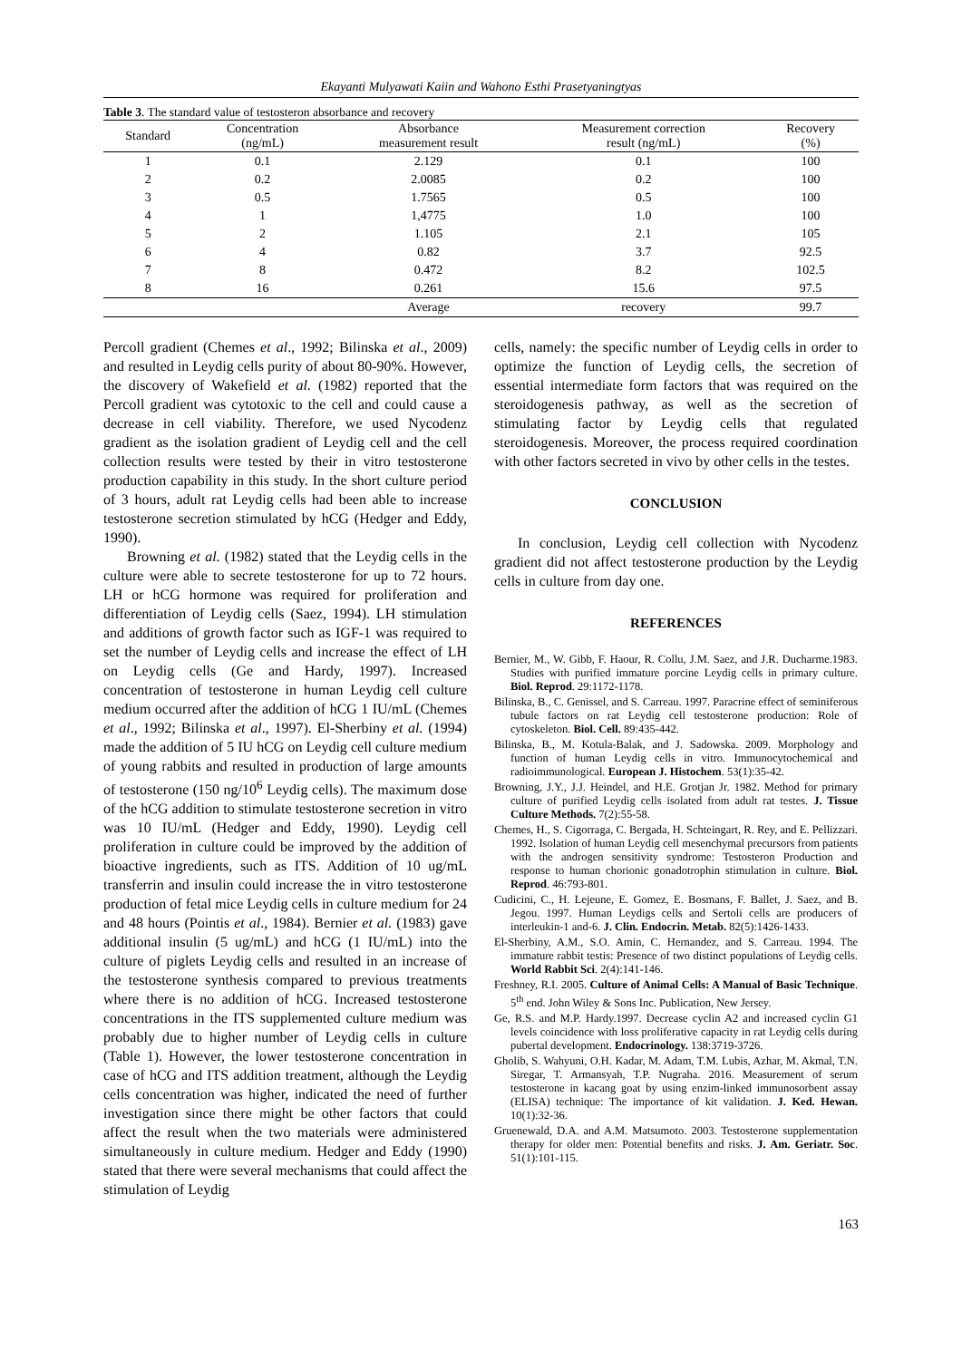Ekayanti Mulyawati Kaiin and Wahono Esthi Prasetyaningtyas
Table 3. The standard value of testosteron absorbance and recovery
| Standard | Concentration (ng/mL) | Absorbance measurement result | Measurement correction result (ng/mL) | Recovery (%) |
| --- | --- | --- | --- | --- |
| 1 | 0.1 | 2.129 | 0.1 | 100 |
| 2 | 0.2 | 2.0085 | 0.2 | 100 |
| 3 | 0.5 | 1.7565 | 0.5 | 100 |
| 4 | 1 | 1,4775 | 1.0 | 100 |
| 5 | 2 | 1.105 | 2.1 | 105 |
| 6 | 4 | 0.82 | 3.7 | 92.5 |
| 7 | 8 | 0.472 | 8.2 | 102.5 |
| 8 | 16 | 0.261 | 15.6 | 97.5 |
| | | Average | recovery | 99.7 |
Percoll gradient (Chemes et al., 1992; Bilinska et al., 2009) and resulted in Leydig cells purity of about 80-90%. However, the discovery of Wakefield et al. (1982) reported that the Percoll gradient was cytotoxic to the cell and could cause a decrease in cell viability. Therefore, we used Nycodenz gradient as the isolation gradient of Leydig cell and the cell collection results were tested by their in vitro testosterone production capability in this study. In the short culture period of 3 hours, adult rat Leydig cells had been able to increase testosterone secretion stimulated by hCG (Hedger and Eddy, 1990).
Browning et al. (1982) stated that the Leydig cells in the culture were able to secrete testosterone for up to 72 hours. LH or hCG hormone was required for proliferation and differentiation of Leydig cells (Saez, 1994). LH stimulation and additions of growth factor such as IGF-1 was required to set the number of Leydig cells and increase the effect of LH on Leydig cells (Ge and Hardy, 1997). Increased concentration of testosterone in human Leydig cell culture medium occurred after the addition of hCG 1 IU/mL (Chemes et al., 1992; Bilinska et al., 1997). El-Sherbiny et al. (1994) made the addition of 5 IU hCG on Leydig cell culture medium of young rabbits and resulted in production of large amounts of testosterone (150 ng/10<sup>6</sup> Leydig cells). The maximum dose of the hCG addition to stimulate testosterone secretion in vitro was 10 IU/mL (Hedger and Eddy, 1990). Leydig cell proliferation in culture could be improved by the addition of bioactive ingredients, such as ITS. Addition of 10 ug/mL transferrin and insulin could increase the in vitro testosterone production of fetal mice Leydig cells in culture medium for 24 and 48 hours (Pointis et al., 1984). Bernier et al. (1983) gave additional insulin (5 ug/mL) and hCG (1 IU/mL) into the culture of piglets Leydig cells and resulted in an increase of the testosterone synthesis compared to previous treatments where there is no addition of hCG. Increased testosterone concentrations in the ITS supplemented culture medium was probably due to higher number of Leydig cells in culture (Table 1). However, the lower testosterone concentration in case of hCG and ITS addition treatment, although the Leydig cells concentration was higher, indicated the need of further investigation since there might be other factors that could affect the result when the two materials were administered simultaneously in culture medium. Hedger and Eddy (1990) stated that there were several mechanisms that could affect the stimulation of Leydig
cells, namely: the specific number of Leydig cells in order to optimize the function of Leydig cells, the secretion of essential intermediate form factors that was required on the steroidogenesis pathway, as well as the secretion of stimulating factor by Leydig cells that regulated steroidogenesis. Moreover, the process required coordination with other factors secreted in vivo by other cells in the testes.
CONCLUSION
In conclusion, Leydig cell collection with Nycodenz gradient did not affect testosterone production by the Leydig cells in culture from day one.
REFERENCES
Bernier, M., W. Gibb, F. Haour, R. Collu, J.M. Saez, and J.R. Ducharme.1983. Studies with purified immature porcine Leydig cells in primary culture. Biol. Reprod. 29:1172-1178.
Bilinska, B., C. Genissel, and S. Carreau. 1997. Paracrine effect of seminiferous tubule factors on rat Leydig cell testosterone production: Role of cytoskeleton. Biol. Cell. 89:435-442.
Bilinska, B., M. Kotula-Balak, and J. Sadowska. 2009. Morphology and function of human Leydig cells in vitro. Immunocytochemical and radioimmunological. European J. Histochem. 53(1):35-42.
Browning, J.Y., J.J. Heindel, and H.E. Grotjan Jr. 1982. Method for primary culture of purified Leydig cells isolated from adult rat testes. J. Tissue Culture Methods. 7(2):55-58.
Chemes, H., S. Cigorraga, C. Bergada, H. Schteingart, R. Rey, and E. Pellizzari. 1992. Isolation of human Leydig cell mesenchymal precursors from patients with the androgen sensitivity syndrome: Testosteron Production and response to human chorionic gonadotrophin stimulation in culture. Biol. Reprod. 46:793-801.
Cudicini, C., H. Lejeune, E. Gomez, E. Bosmans, F. Ballet, J. Saez, and B. Jegou. 1997. Human Leydigs cells and Sertoli cells are producers of interleukin-1 and-6. J. Clin. Endocrin. Metab. 82(5):1426-1433.
El-Sherbiny, A.M., S.O. Amin, C. Hernandez, and S. Carreau. 1994. The immature rabbit testis: Presence of two distinct populations of Leydig cells. World Rabbit Sci. 2(4):141-146.
Freshney, R.I. 2005. Culture of Animal Cells: A Manual of Basic Technique. 5<sup>th</sup> end. John Wiley & Sons Inc. Publication, New Jersey.
Ge, R.S. and M.P. Hardy.1997. Decrease cyclin A2 and increased cyclin G1 levels coincidence with loss proliferative capacity in rat Leydig cells during pubertal development. Endocrinology. 138:3719-3726.
Gholib, S. Wahyuni, O.H. Kadar, M. Adam, T.M. Lubis, Azhar, M. Akmal, T.N. Siregar, T. Armansyah, T.P. Nugraha. 2016. Measurement of serum testosterone in kacang goat by using enzim-linked immunosorbent assay (ELISA) technique: The importance of kit validation. J. Ked. Hewan. 10(1):32-36.
Gruenewald, D.A. and A.M. Matsumoto. 2003. Testosterone supplementation therapy for older men: Potential benefits and risks. J. Am. Geriatr. Soc. 51(1):101-115.
163